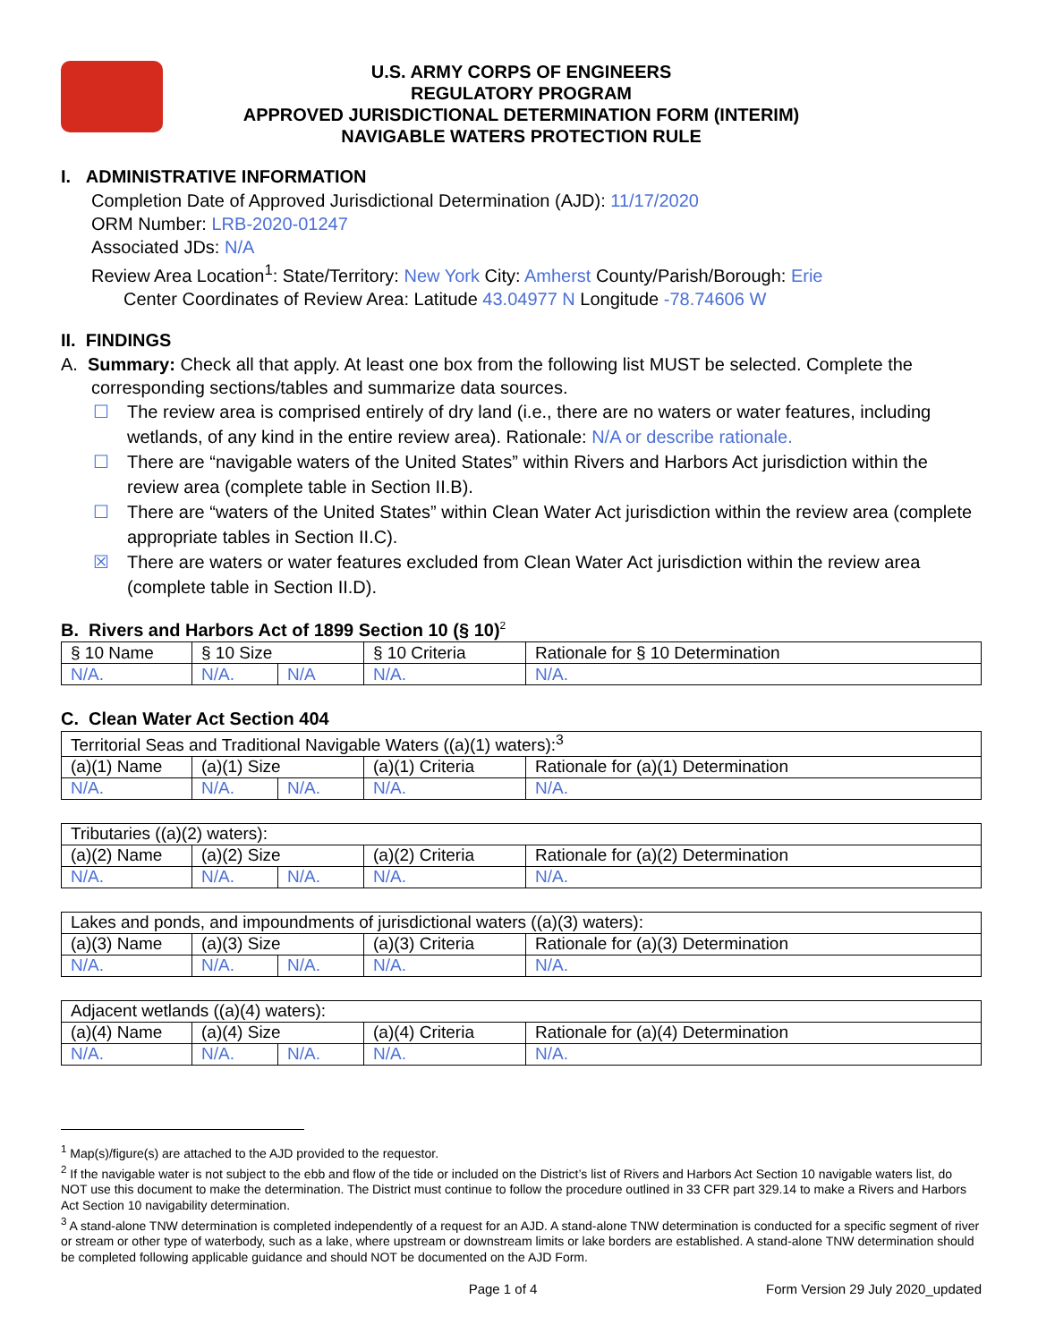U.S. ARMY CORPS OF ENGINEERS
REGULATORY PROGRAM
APPROVED JURISDICTIONAL DETERMINATION FORM (INTERIM)
NAVIGABLE WATERS PROTECTION RULE
I. ADMINISTRATIVE INFORMATION
Completion Date of Approved Jurisdictional Determination (AJD): 11/17/2020
ORM Number: LRB-2020-01247
Associated JDs: N/A
Review Area Location<sup>1</sup>: State/Territory: New York City: Amherst County/Parish/Borough: Erie
Center Coordinates of Review Area: Latitude 43.04977 N Longitude -78.74606 W
II. FINDINGS
A. Summary: Check all that apply. At least one box from the following list MUST be selected. Complete the
corresponding sections/tables and summarize data sources.
☐ The review area is comprised entirely of dry land (i.e., there are no waters or water features, including wetlands, of any kind in the entire review area). Rationale: N/A or describe rationale.
☐ There are “navigable waters of the United States” within Rivers and Harbors Act jurisdiction within the review area (complete table in Section II.B).
☐ There are “waters of the United States” within Clean Water Act jurisdiction within the review area (complete appropriate tables in Section II.C).
☒ There are waters or water features excluded from Clean Water Act jurisdiction within the review area (complete table in Section II.D).
B. Rivers and Harbors Act of 1899 Section 10 (§ 10)<sup>2</sup>
| § 10 Name | § 10 Size | | § 10 Criteria | Rationale for § 10 Determination |
| --- | --- | --- | --- | --- |
| N/A. | N/A. | N/A | N/A. | N/A. |
C. Clean Water Act Section 404
| Territorial Seas and Traditional Navigable Waters ((a)(1) waters):<sup>3</sup> | | | | |
| (a)(1) Name | (a)(1) Size | | (a)(1) Criteria | Rationale for (a)(1) Determination |
| N/A. | N/A. | N/A. | N/A. | N/A. |
| Tributaries ((a)(2) waters): | | | | |
| (a)(2) Name | (a)(2) Size | | (a)(2) Criteria | Rationale for (a)(2) Determination |
| N/A. | N/A. | N/A. | N/A. | N/A. |
| Lakes and ponds, and impoundments of jurisdictional waters ((a)(3) waters): | | | | |
| (a)(3) Name | (a)(3) Size | | (a)(3) Criteria | Rationale for (a)(3) Determination |
| N/A. | N/A. | N/A. | N/A. | N/A. |
| Adjacent wetlands ((a)(4) waters): | | | | |
| (a)(4) Name | (a)(4) Size | | (a)(4) Criteria | Rationale for (a)(4) Determination |
| N/A. | N/A. | N/A. | N/A. | N/A. |
<sup>1</sup> Map(s)/figure(s) are attached to the AJD provided to the requestor.
<sup>2</sup> If the navigable water is not subject to the ebb and flow of the tide or included on the District’s list of Rivers and Harbors Act Section 10 navigable waters list, do NOT use this document to make the determination. The District must continue to follow the procedure outlined in 33 CFR part 329.14 to make a Rivers and Harbors Act Section 10 navigability determination.
<sup>3</sup> A stand-alone TNW determination is completed independently of a request for an AJD. A stand-alone TNW determination is conducted for a specific segment of river or stream or other type of waterbody, such as a lake, where upstream or downstream limits or lake borders are established. A stand-alone TNW determination should be completed following applicable guidance and should NOT be documented on the AJD Form.
Page 1 of 4 Form Version 29 July 2020_updated